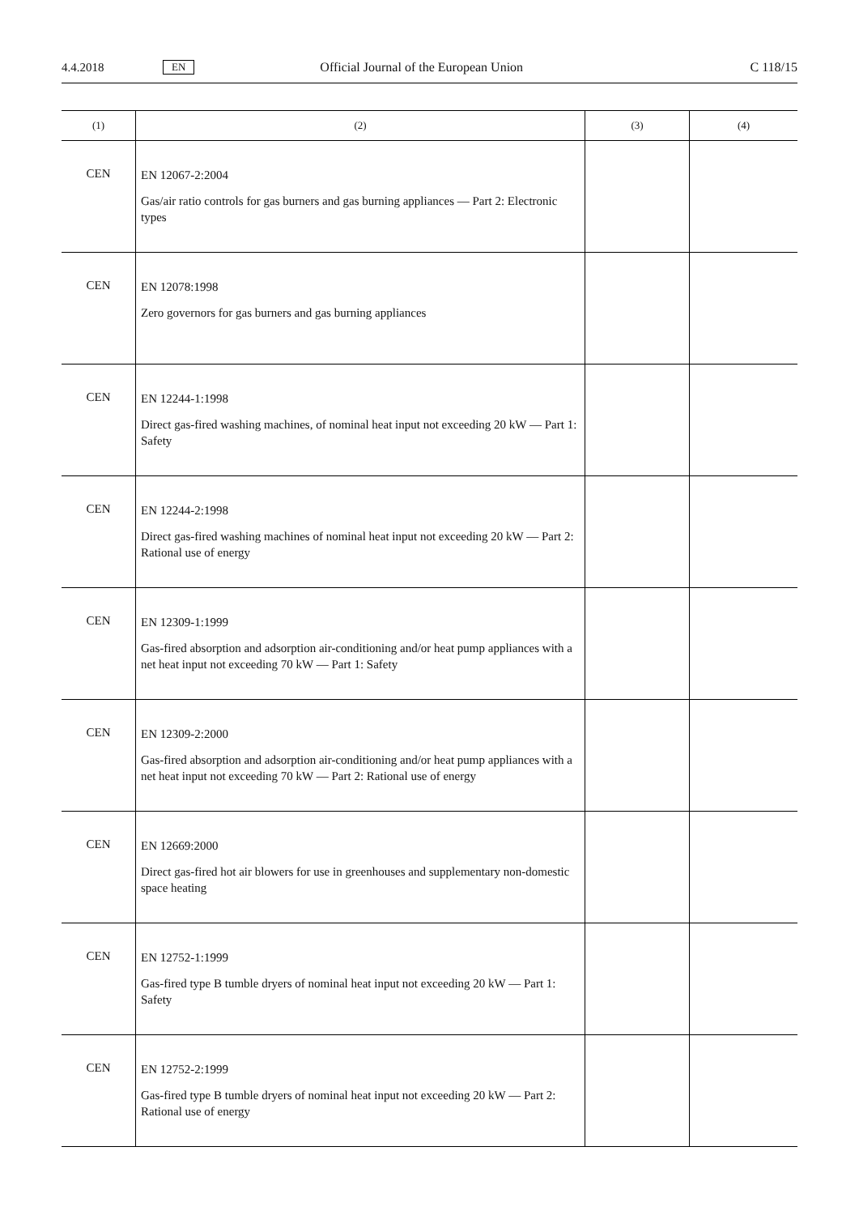4.4.2018 EN Official Journal of the European Union C 118/15
| (1) | (2) | (3) | (4) |
| --- | --- | --- | --- |
| CEN | EN 12067-2:2004 Gas/air ratio controls for gas burners and gas burning appliances — Part 2: Electronic types | | |
| CEN | EN 12078:1998 Zero governors for gas burners and gas burning appliances | | |
| CEN | EN 12244-1:1998 Direct gas-fired washing machines, of nominal heat input not exceeding 20 kW — Part 1: Safety | | |
| CEN | EN 12244-2:1998 Direct gas-fired washing machines of nominal heat input not exceeding 20 kW — Part 2: Rational use of energy | | |
| CEN | EN 12309-1:1999 Gas-fired absorption and adsorption air-conditioning and/or heat pump appliances with a net heat input not exceeding 70 kW — Part 1: Safety | | |
| CEN | EN 12309-2:2000 Gas-fired absorption and adsorption air-conditioning and/or heat pump appliances with a net heat input not exceeding 70 kW — Part 2: Rational use of energy | | |
| CEN | EN 12669:2000 Direct gas-fired hot air blowers for use in greenhouses and supplementary non-domestic space heating | | |
| CEN | EN 12752-1:1999 Gas-fired type B tumble dryers of nominal heat input not exceeding 20 kW — Part 1: Safety | | |
| CEN | EN 12752-2:1999 Gas-fired type B tumble dryers of nominal heat input not exceeding 20 kW — Part 2: Rational use of energy | | |